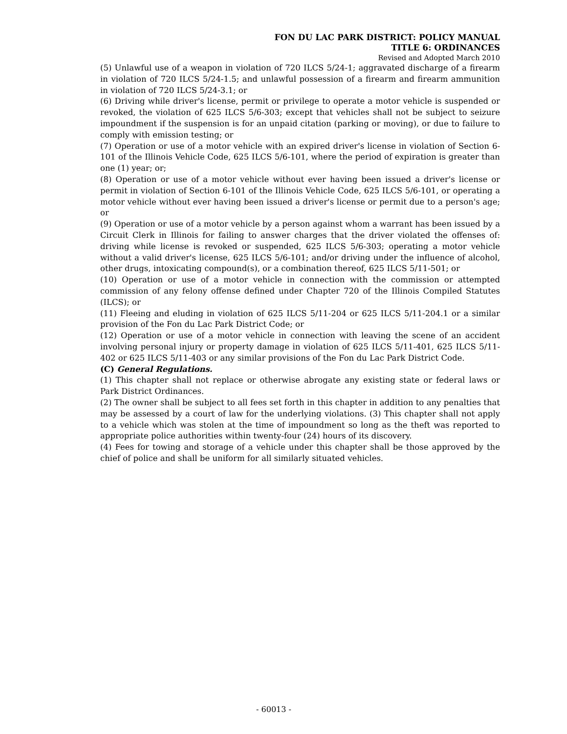FON DU LAC PARK DISTRICT: POLICY MANUAL
TITLE 6: ORDINANCES
Revised and Adopted March 2010
(5) Unlawful use of a weapon in violation of 720 ILCS 5/24-1; aggravated discharge of a firearm in violation of 720 ILCS 5/24-1.5; and unlawful possession of a firearm and firearm ammunition in violation of 720 ILCS 5/24-3.1; or
(6) Driving while driver's license, permit or privilege to operate a motor vehicle is suspended or revoked, the violation of 625 ILCS 5/6-303; except that vehicles shall not be subject to seizure impoundment if the suspension is for an unpaid citation (parking or moving), or due to failure to comply with emission testing; or
(7) Operation or use of a motor vehicle with an expired driver's license in violation of Section 6-101 of the Illinois Vehicle Code, 625 ILCS 5/6-101, where the period of expiration is greater than one (1) year; or;
(8) Operation or use of a motor vehicle without ever having been issued a driver's license or permit in violation of Section 6-101 of the Illinois Vehicle Code, 625 ILCS 5/6-101, or operating a motor vehicle without ever having been issued a driver's license or permit due to a person's age; or
(9) Operation or use of a motor vehicle by a person against whom a warrant has been issued by a Circuit Clerk in Illinois for failing to answer charges that the driver violated the offenses of: driving while license is revoked or suspended, 625 ILCS 5/6-303; operating a motor vehicle without a valid driver's license, 625 ILCS 5/6-101; and/or driving under the influence of alcohol, other drugs, intoxicating compound(s), or a combination thereof, 625 ILCS 5/11-501; or
(10) Operation or use of a motor vehicle in connection with the commission or attempted commission of any felony offense defined under Chapter 720 of the Illinois Compiled Statutes (ILCS); or
(11) Fleeing and eluding in violation of 625 ILCS 5/11-204 or 625 ILCS 5/11-204.1 or a similar provision of the Fon du Lac Park District Code; or
(12) Operation or use of a motor vehicle in connection with leaving the scene of an accident involving personal injury or property damage in violation of 625 ILCS 5/11-401, 625 ILCS 5/11-402 or 625 ILCS 5/11-403 or any similar provisions of the Fon du Lac Park District Code.
(C) General Regulations.
(1) This chapter shall not replace or otherwise abrogate any existing state or federal laws or Park District Ordinances.
(2) The owner shall be subject to all fees set forth in this chapter in addition to any penalties that may be assessed by a court of law for the underlying violations. (3) This chapter shall not apply to a vehicle which was stolen at the time of impoundment so long as the theft was reported to appropriate police authorities within twenty-four (24) hours of its discovery.
(4) Fees for towing and storage of a vehicle under this chapter shall be those approved by the chief of police and shall be uniform for all similarly situated vehicles.
- 60013 -